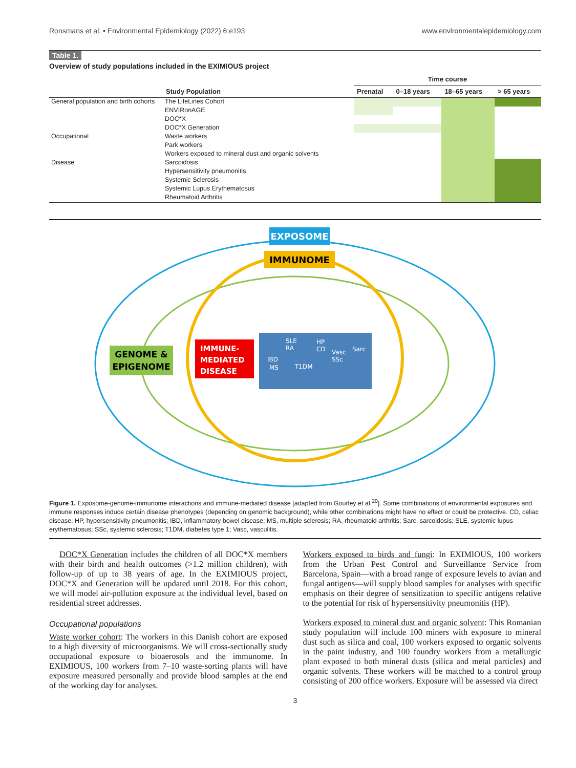Ronsmans et al. • Environmental Epidemiology (2022) 6:e193 www.environmentalepidemiology.com
Table 1.
Overview of study populations included in the EXIMIOUS project
| | | Time course | | | |
| --- | --- | --- | --- | --- | --- |
| | Study Population | Prenatal | 0–18 years | 18–65 years | > 65 years |
| General population and birth cohorts | The LifeLines Cohort | | | | |
| | ENVIRonAGE | | | | |
| | DOC*X | | | | |
| | DOC*X Generation | | | | |
| Occupational | Waste workers | | | | |
| | Park workers | | | | |
| | Workers exposed to mineral dust and organic solvents | | | | |
| Disease | Sarcoidosis | | | | |
| | Hypersensitivity pneumonitis | | | | |
| | Systemic Sclerosis | | | | |
| | Systemic Lupus Erythematosus | | | | |
| | Rheumatoid Arthritis | | | | |
EXPOSOME
IMMUNOME
GENOME &
EPIGENOME
IMMUNE-
MEDIATED
DISEASE
SLE
RA
HP
CD
Vasc
SSc
Sarc
IBD
MS
T1DM
Figure 1. Exposome-genome-immunome interactions and immune-mediated disease [adapted from Gourley et al.<sup>20</sup>]. Some combinations of environmental exposures and immune responses induce certain disease phenotypes (depending on genomic background), while other combinations might have no effect or could be protective. CD, celiac disease; HP, hypersensitivity pneumonitis; IBD, inflammatory bowel disease; MS, multiple sclerosis; RA, rheumatoid arthritis; Sarc, sarcoidosis; SLE, systemic lupus erythematosus; SSc, systemic sclerosis; T1DM, diabetes type 1; Vasc, vasculitis.
DOC*X Generation includes the children of all DOC*X members with their birth and health outcomes (>1.2 million children), with follow-up of up to 38 years of age. In the EXIMIOUS project, DOC*X and Generation will be updated until 2018. For this cohort, we will model air-pollution exposure at the individual level, based on residential street addresses.
Occupational populations
Waste worker cohort: The workers in this Danish cohort are exposed to a high diversity of microorganisms. We will cross-sectionally study occupational exposure to bioaerosols and the immunome. In EXIMIOUS, 100 workers from 7–10 waste-sorting plants will have exposure measured personally and provide blood samples at the end of the working day for analyses.
Workers exposed to birds and fungi: In EXIMIOUS, 100 workers from the Urban Pest Control and Surveillance Service from Barcelona, Spain—with a broad range of exposure levels to avian and fungal antigens—will supply blood samples for analyses with specific emphasis on their degree of sensitization to specific antigens relative to the potential for risk of hypersensitivity pneumonitis (HP).
Workers exposed to mineral dust and organic solvent: This Romanian study population will include 100 miners with exposure to mineral dust such as silica and coal, 100 workers exposed to organic solvents in the paint industry, and 100 foundry workers from a metallurgic plant exposed to both mineral dusts (silica and metal particles) and organic solvents. These workers will be matched to a control group consisting of 200 office workers. Exposure will be assessed via direct
3